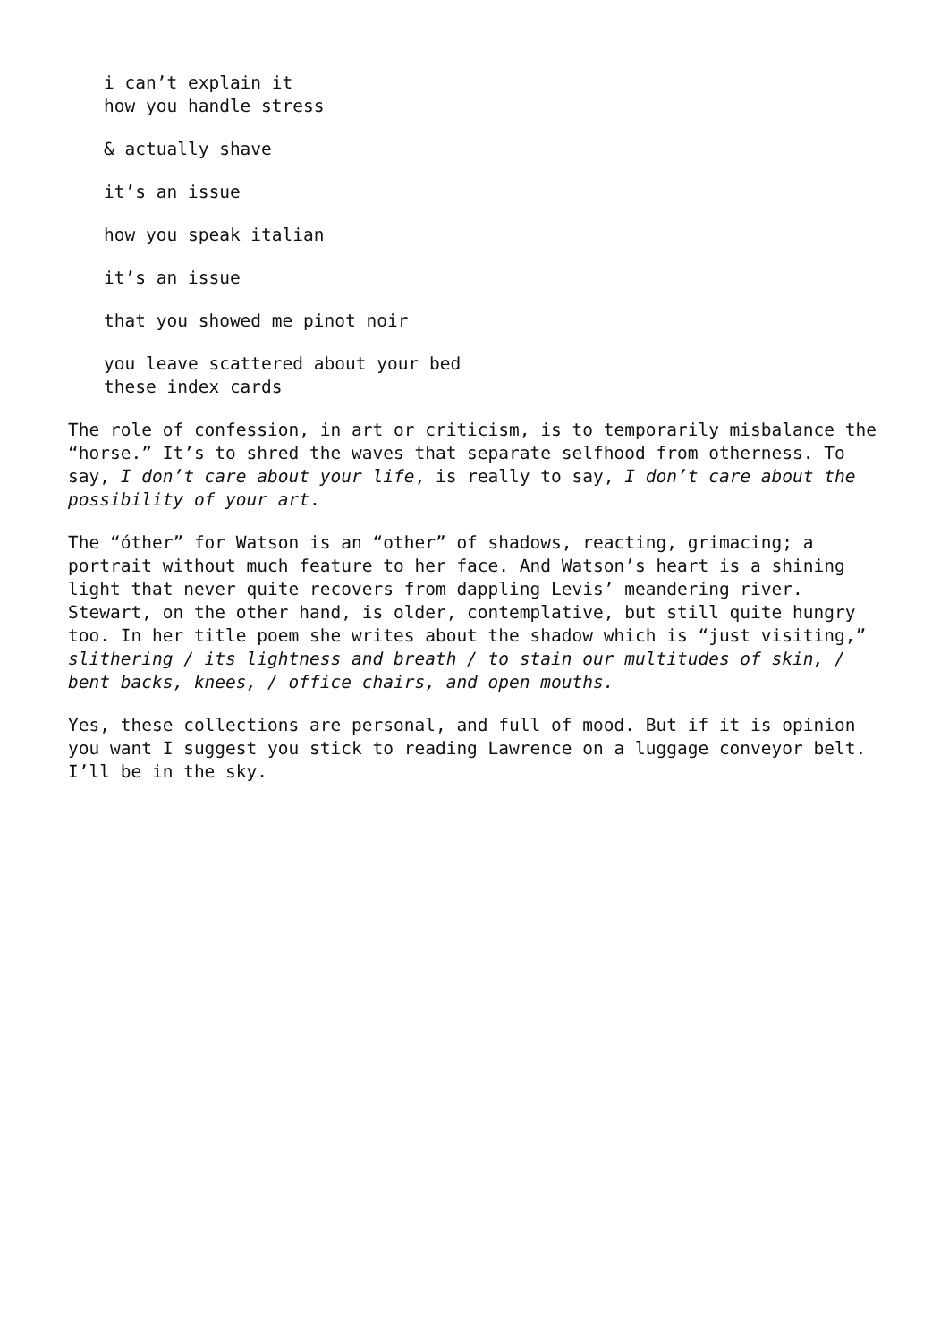i can’t explain it
how you handle stress
& actually shave
it’s an issue
how you speak italian
it’s an issue
that you showed me pinot noir
you leave scattered about your bed
these index cards
The role of confession, in art or criticism, is to temporarily misbalance the “horse.” It’s to shred the waves that separate selfhood from otherness. To say, I don’t care about your life, is really to say, I don’t care about the possibility of your art.
The “óther” for Watson is an “other” of shadows, reacting, grimacing; a portrait without much feature to her face. And Watson’s heart is a shining light that never quite recovers from dappling Levis’ meandering river. Stewart, on the other hand, is older, contemplative, but still quite hungry too. In her title poem she writes about the shadow which is “just visiting,” slithering / its lightness and breath / to stain our multitudes of skin, / bent backs, knees, / office chairs, and open mouths.
Yes, these collections are personal, and full of mood. But if it is opinion you want I suggest you stick to reading Lawrence on a luggage conveyor belt. I’ll be in the sky.